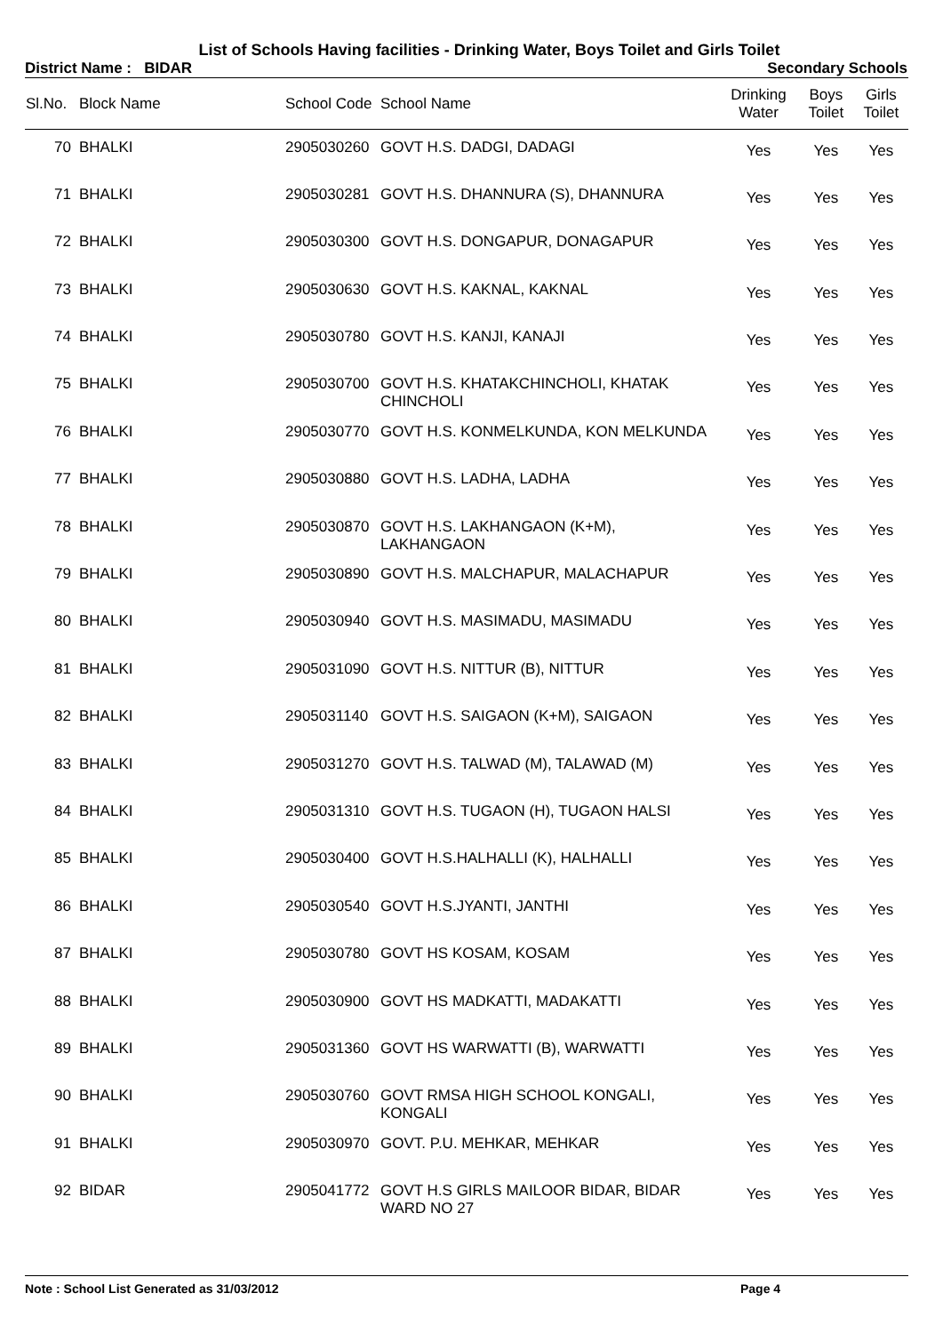List of Schools Having facilities - Drinking Water, Boys Toilet and Girls Toilet
District Name : BIDAR Secondary Schools
| Sl.No. | Block Name | School Code | School Name | Drinking Water | Boys Toilet | Girls Toilet |
| --- | --- | --- | --- | --- | --- | --- |
| 70 | BHALKI | 2905030260 | GOVT H.S. DADGI, DADAGI | Yes | Yes | Yes |
| 71 | BHALKI | 2905030281 | GOVT H.S. DHANNURA (S), DHANNURA | Yes | Yes | Yes |
| 72 | BHALKI | 2905030300 | GOVT H.S. DONGAPUR, DONAGAPUR | Yes | Yes | Yes |
| 73 | BHALKI | 2905030630 | GOVT H.S. KAKNAL, KAKNAL | Yes | Yes | Yes |
| 74 | BHALKI | 2905030780 | GOVT H.S. KANJI, KANAJI | Yes | Yes | Yes |
| 75 | BHALKI | 2905030700 | GOVT H.S. KHATAKCHINCHOLI, KHATAK CHINCHOLI | Yes | Yes | Yes |
| 76 | BHALKI | 2905030770 | GOVT H.S. KONMELKUNDA, KON MELKUNDA | Yes | Yes | Yes |
| 77 | BHALKI | 2905030880 | GOVT H.S. LADHA, LADHA | Yes | Yes | Yes |
| 78 | BHALKI | 2905030870 | GOVT H.S. LAKHANGAON (K+M), LAKHANGAON | Yes | Yes | Yes |
| 79 | BHALKI | 2905030890 | GOVT H.S. MALCHAPUR, MALACHAPUR | Yes | Yes | Yes |
| 80 | BHALKI | 2905030940 | GOVT H.S. MASIMADU, MASIMADU | Yes | Yes | Yes |
| 81 | BHALKI | 2905031090 | GOVT H.S. NITTUR (B), NITTUR | Yes | Yes | Yes |
| 82 | BHALKI | 2905031140 | GOVT H.S. SAIGAON (K+M), SAIGAON | Yes | Yes | Yes |
| 83 | BHALKI | 2905031270 | GOVT H.S. TALWAD (M), TALAWAD (M) | Yes | Yes | Yes |
| 84 | BHALKI | 2905031310 | GOVT H.S. TUGAON (H), TUGAON HALSI | Yes | Yes | Yes |
| 85 | BHALKI | 2905030400 | GOVT H.S.HALHALLI (K), HALHALLI | Yes | Yes | Yes |
| 86 | BHALKI | 2905030540 | GOVT H.S.JYANTI, JANTHI | Yes | Yes | Yes |
| 87 | BHALKI | 2905030780 | GOVT HS KOSAM, KOSAM | Yes | Yes | Yes |
| 88 | BHALKI | 2905030900 | GOVT HS MADKATTI, MADAKATTI | Yes | Yes | Yes |
| 89 | BHALKI | 2905031360 | GOVT HS WARWATTI (B), WARWATTI | Yes | Yes | Yes |
| 90 | BHALKI | 2905030760 | GOVT RMSA HIGH SCHOOL KONGALI, KONGALI | Yes | Yes | Yes |
| 91 | BHALKI | 2905030970 | GOVT. P.U. MEHKAR, MEHKAR | Yes | Yes | Yes |
| 92 | BIDAR | 2905041772 | GOVT H.S GIRLS MAILOOR BIDAR, BIDAR WARD NO 27 | Yes | Yes | Yes |
Note : School List Generated as 31/03/2012 Page 4